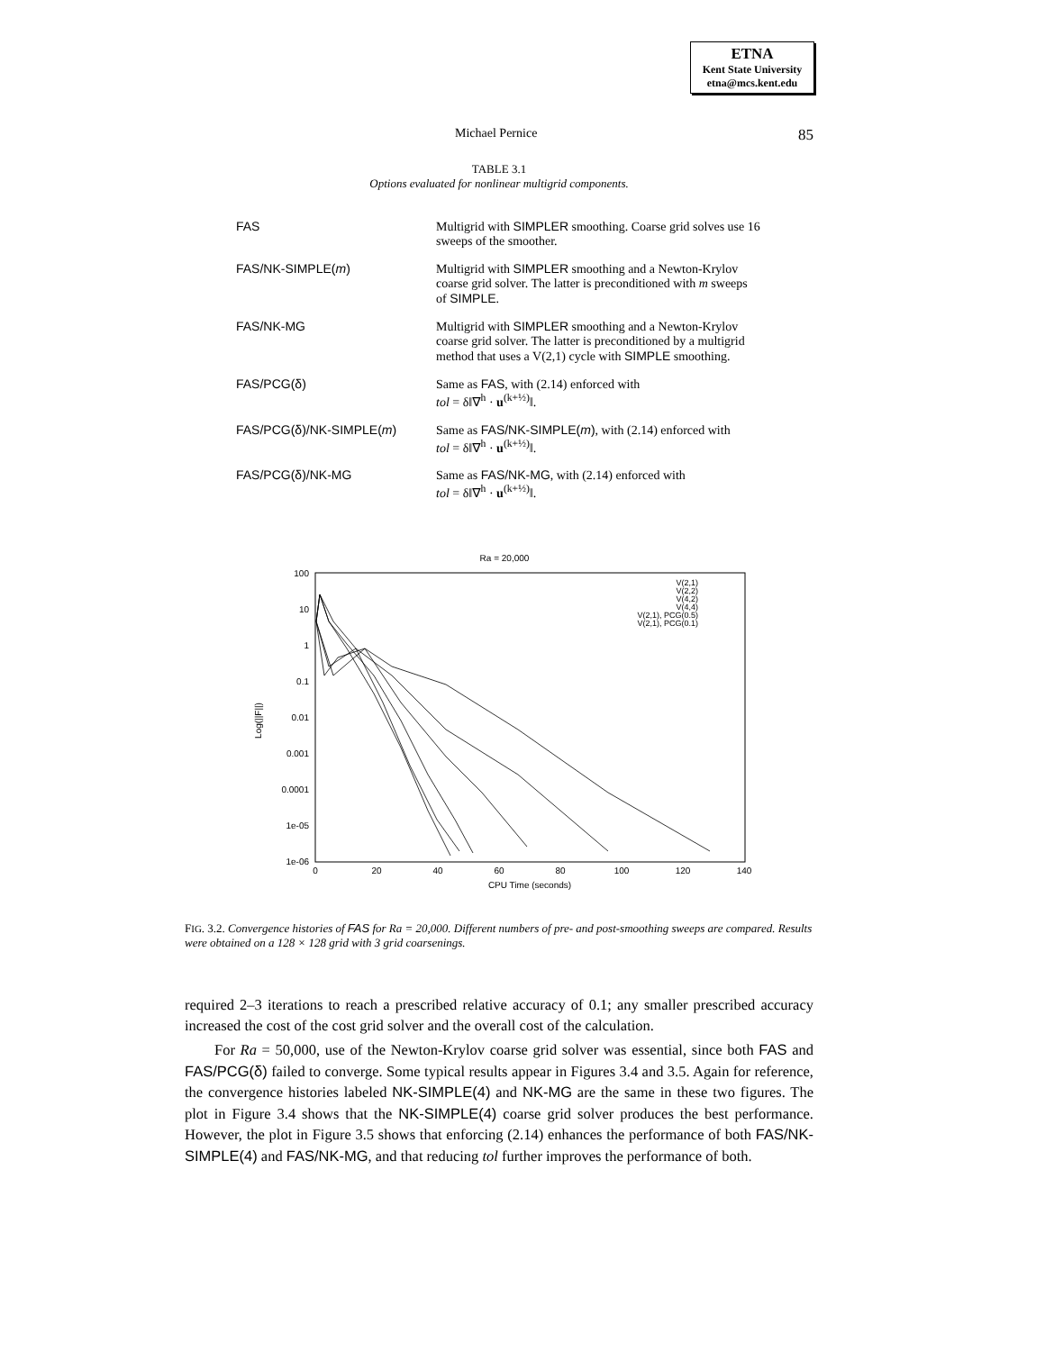ETNA
Kent State University
etna@mcs.kent.edu
Michael Pernice 85
TABLE 3.1
Options evaluated for nonlinear multigrid components.
| FAS | Multigrid with SIMPLER smoothing. Coarse grid solves use 16 sweeps of the smoother. |
| FAS/NK-SIMPLE( m ) | Multigrid with SIMPLER smoothing and a Newton-Krylov coarse grid solver. The latter is preconditioned with m sweeps of SIMPLE . |
| FAS/NK-MG | Multigrid with SIMPLER smoothing and a Newton-Krylov coarse grid solver. The latter is preconditioned by a multigrid method that uses a V(2,1) cycle with SIMPLE smoothing. |
| FAS/PCG(δ) | Same as FAS , with (2.14) enforced with tol = δ‖∇<sup>h</sup> · u<sup>(k+½)</sup>‖. |
| FAS/PCG(δ)/NK-SIMPLE( m ) | Same as FAS/NK-SIMPLE( m ) , with (2.14) enforced with tol = δ‖∇<sup>h</sup> · u<sup>(k+½)</sup>‖. |
| FAS/PCG(δ)/NK-MG | Same as FAS/NK-MG , with (2.14) enforced with tol = δ‖∇<sup>h</sup> · u<sup>(k+½)</sup>‖. |
Ra = 20,000
100
10
1
0.1
0.01
0.001
0.0001
1e-05
1e-06
0
20
40
60
80
100
120
140
CPU Time (seconds)
Log(||F||)
V(2,1)
V(2,2)
V(4,2)
V(4,4)
V(2,1), PCG(0.5)
V(2,1), PCG(0.1)
FIG. 3.2. Convergence histories of FAS for Ra = 20,000. Different numbers of pre- and post-smoothing sweeps are compared. Results were obtained on a 128 × 128 grid with 3 grid coarsenings.
required 2–3 iterations to reach a prescribed relative accuracy of 0.1; any smaller prescribed accuracy increased the cost of the cost grid solver and the overall cost of the calculation.
For Ra = 50,000, use of the Newton-Krylov coarse grid solver was essential, since both FAS and FAS/PCG(δ) failed to converge. Some typical results appear in Figures 3.4 and 3.5. Again for reference, the convergence histories labeled NK-SIMPLE(4) and NK-MG are the same in these two figures. The plot in Figure 3.4 shows that the NK-SIMPLE(4) coarse grid solver produces the best performance. However, the plot in Figure 3.5 shows that enforcing (2.14) enhances the performance of both FAS/NK-SIMPLE(4) and FAS/NK-MG, and that reducing tol further improves the performance of both.